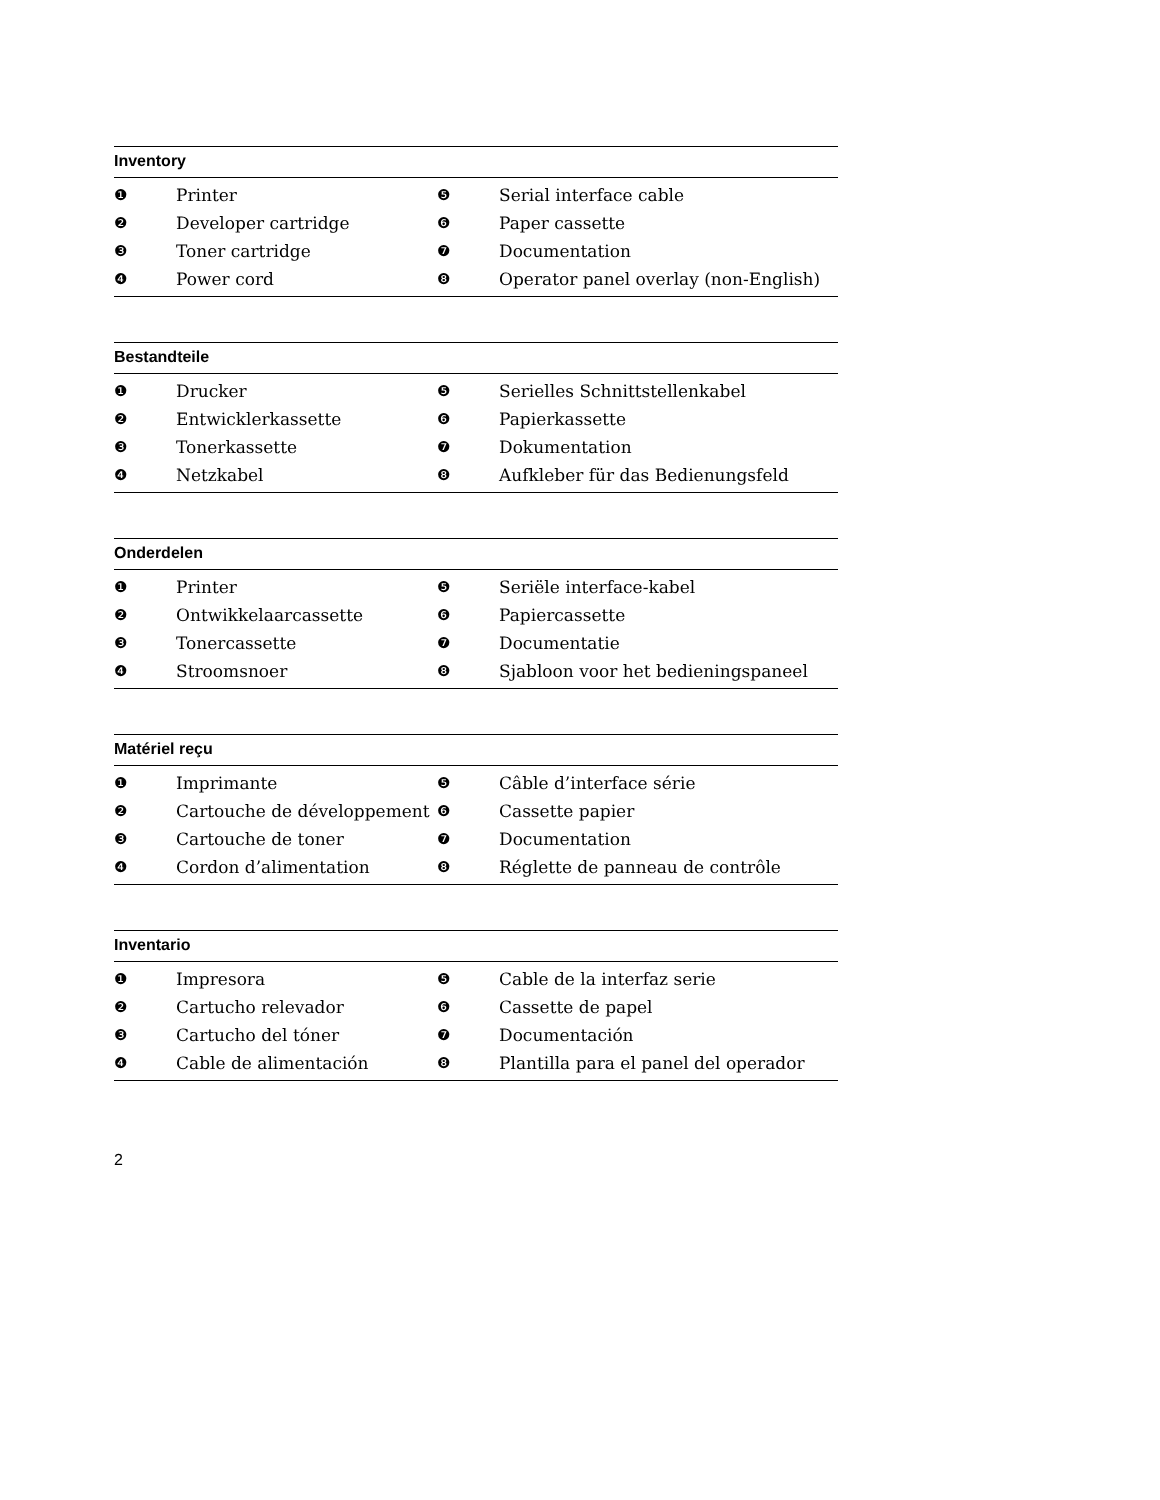Inventory
| ❶ | Printer | ❺ | Serial interface cable |
| ❷ | Developer cartridge | ❻ | Paper cassette |
| ❸ | Toner cartridge | ❼ | Documentation |
| ❹ | Power cord | ❽ | Operator panel overlay (non-English) |
Bestandteile
| ❶ | Drucker | ❺ | Serielles Schnittstellenkabel |
| ❷ | Entwicklerkassette | ❻ | Papierkassette |
| ❸ | Tonerkassette | ❼ | Dokumentation |
| ❹ | Netzkabel | ❽ | Aufkleber für das Bedienungsfeld |
Onderdelen
| ❶ | Printer | ❺ | Seriële interface-kabel |
| ❷ | Ontwikkelaarcassette | ❻ | Papiercassette |
| ❸ | Tonercassette | ❼ | Documentatie |
| ❹ | Stroomsnoer | ❽ | Sjabloon voor het bedieningspaneel |
Matériel reçu
| ❶ | Imprimante | ❺ | Câble d’interface série |
| ❷ | Cartouche de développement | ❻ | Cassette papier |
| ❸ | Cartouche de toner | ❼ | Documentation |
| ❹ | Cordon d’alimentation | ❽ | Réglette de panneau de contrôle |
Inventario
| ❶ | Impresora | ❺ | Cable de la interfaz serie |
| ❷ | Cartucho relevador | ❻ | Cassette de papel |
| ❸ | Cartucho del tóner | ❼ | Documentación |
| ❹ | Cable de alimentación | ❽ | Plantilla para el panel del operador |
2